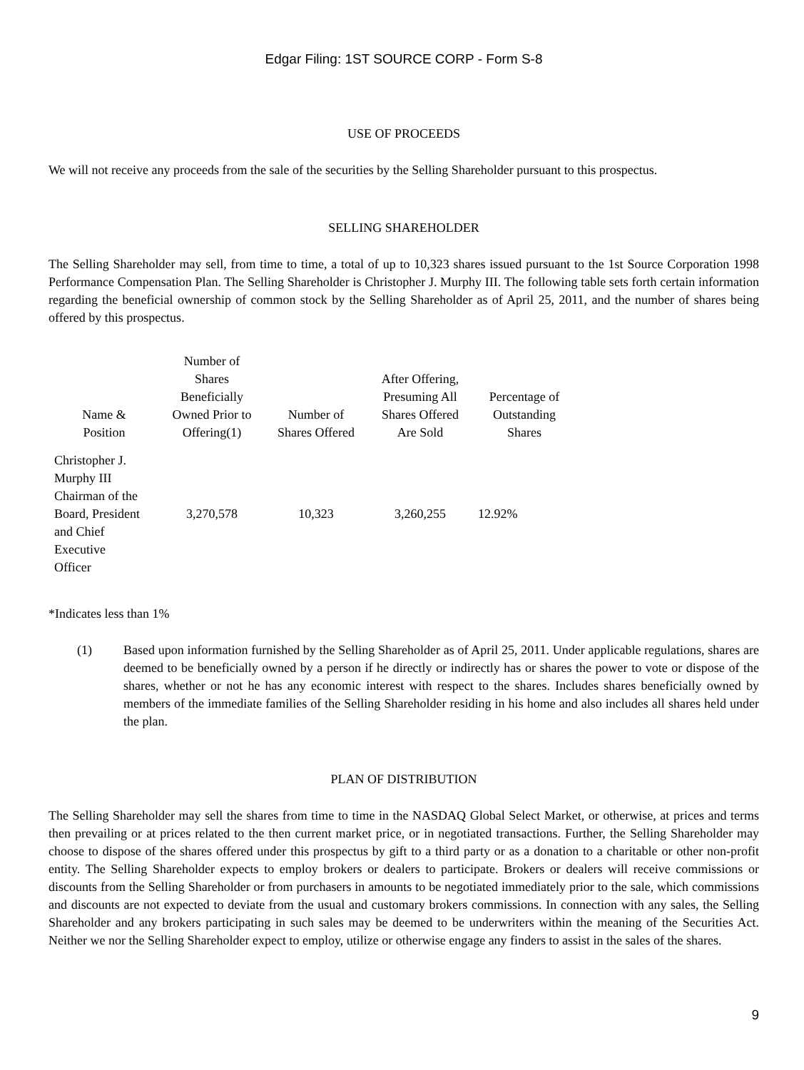Edgar Filing: 1ST SOURCE CORP - Form S-8
USE OF PROCEEDS
We will not receive any proceeds from the sale of the securities by the Selling Shareholder pursuant to this prospectus.
SELLING SHAREHOLDER
The Selling Shareholder may sell, from time to time, a total of up to 10,323 shares issued pursuant to the 1st Source Corporation 1998 Performance Compensation Plan. The Selling Shareholder is Christopher J. Murphy III. The following table sets forth certain information regarding the beneficial ownership of common stock by the Selling Shareholder as of April 25, 2011, and the number of shares being offered by this prospectus.
| Name & Position | Number of Shares Beneficially Owned Prior to Offering(1) | Number of Shares Offered | After Offering, Presuming All Shares Offered Are Sold | Percentage of Outstanding Shares |
| --- | --- | --- | --- | --- |
| Christopher J. Murphy III Chairman of the Board, President and Chief Executive Officer | 3,270,578 | 10,323 | 3,260,255 | 12.92% |
*Indicates less than 1%
(1) Based upon information furnished by the Selling Shareholder as of April 25, 2011. Under applicable regulations, shares are deemed to be beneficially owned by a person if he directly or indirectly has or shares the power to vote or dispose of the shares, whether or not he has any economic interest with respect to the shares. Includes shares beneficially owned by members of the immediate families of the Selling Shareholder residing in his home and also includes all shares held under the plan.
PLAN OF DISTRIBUTION
The Selling Shareholder may sell the shares from time to time in the NASDAQ Global Select Market, or otherwise, at prices and terms then prevailing or at prices related to the then current market price, or in negotiated transactions. Further, the Selling Shareholder may choose to dispose of the shares offered under this prospectus by gift to a third party or as a donation to a charitable or other non-profit entity. The Selling Shareholder expects to employ brokers or dealers to participate. Brokers or dealers will receive commissions or discounts from the Selling Shareholder or from purchasers in amounts to be negotiated immediately prior to the sale, which commissions and discounts are not expected to deviate from the usual and customary brokers commissions. In connection with any sales, the Selling Shareholder and any brokers participating in such sales may be deemed to be underwriters within the meaning of the Securities Act. Neither we nor the Selling Shareholder expect to employ, utilize or otherwise engage any finders to assist in the sales of the shares.
9